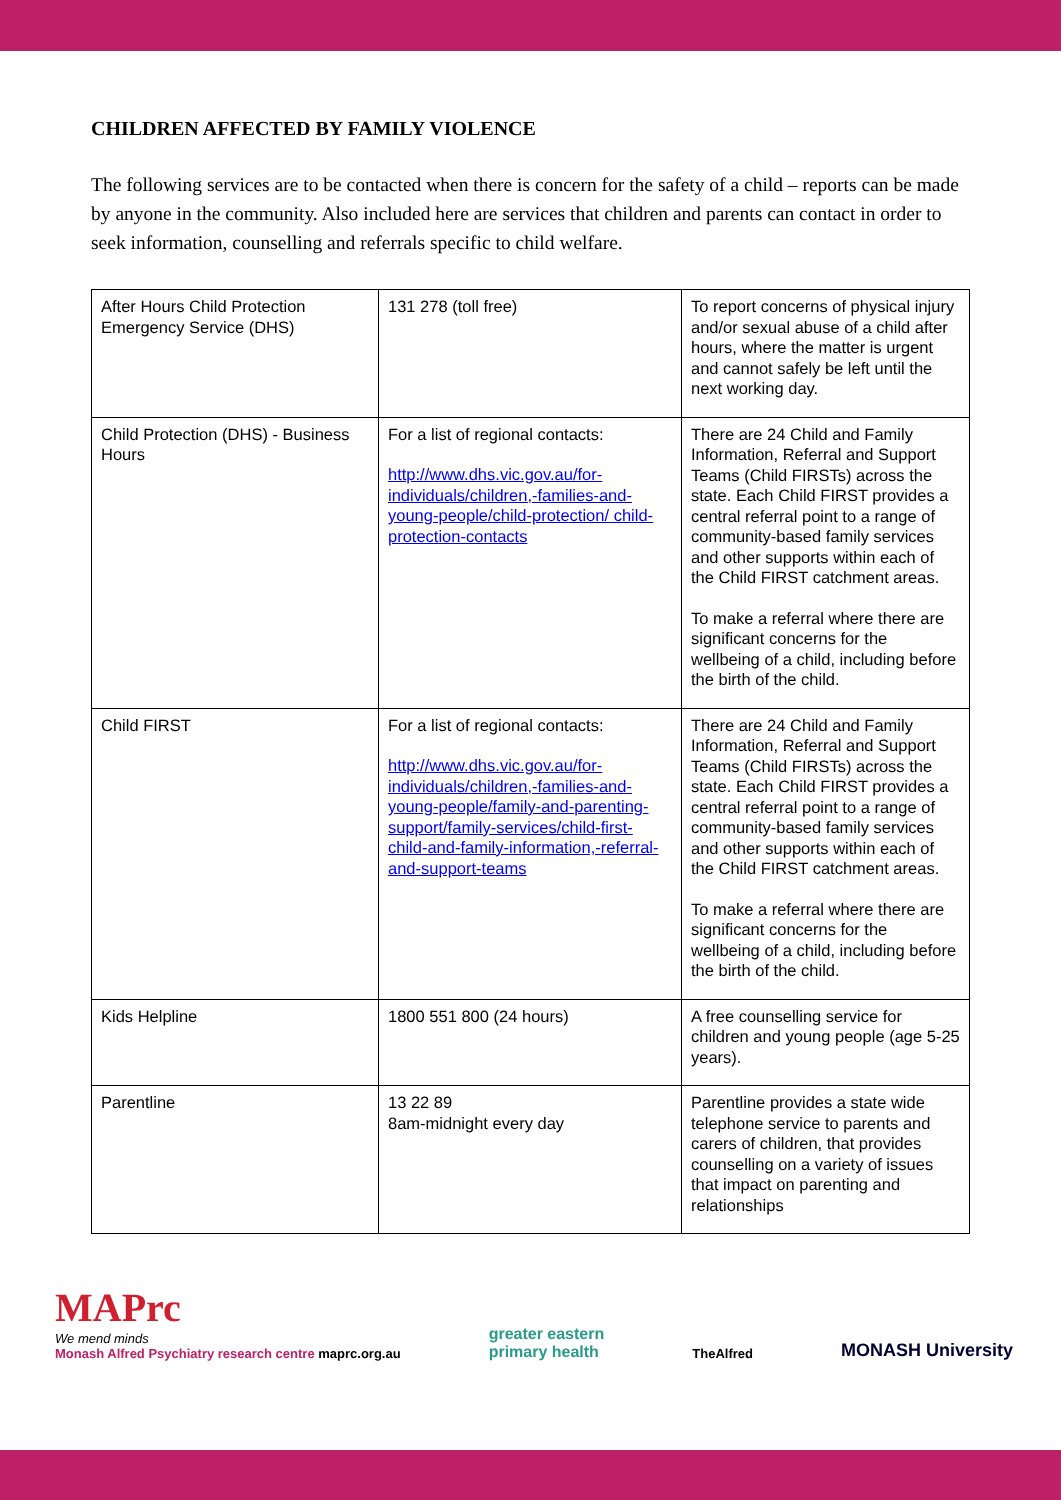CHILDREN AFFECTED BY FAMILY VIOLENCE
The following services are to be contacted when there is concern for the safety of a child – reports can be made by anyone in the community. Also included here are services that children and parents can contact in order to seek information, counselling and referrals specific to child welfare.
| After Hours Child Protection Emergency Service (DHS) | 131 278 (toll free) | To report concerns of physical injury and/or sexual abuse of a child after hours, where the matter is urgent and cannot safely be left until the next working day. |
| Child Protection (DHS) - Business Hours | For a list of regional contacts: http://www.dhs.vic.gov.au/for-individuals/children,-families-and-young-people/child-protection/ child-protection-contacts | There are 24 Child and Family Information, Referral and Support Teams (Child FIRSTs) across the state. Each Child FIRST provides a central referral point to a range of community-based family services and other supports within each of the Child FIRST catchment areas. To make a referral where there are significant concerns for the wellbeing of a child, including before the birth of the child. |
| Child FIRST | For a list of regional contacts: http://www.dhs.vic.gov.au/for-individuals/children,-families-and-young-people/family-and-parenting-support/family-services/child-first-child-and-family-information,-referral-and-support-teams | There are 24 Child and Family Information, Referral and Support Teams (Child FIRSTs) across the state. Each Child FIRST provides a central referral point to a range of community-based family services and other supports within each of the Child FIRST catchment areas. To make a referral where there are significant concerns for the wellbeing of a child, including before the birth of the child. |
| Kids Helpline | 1800 551 800 (24 hours) | A free counselling service for children and young people (age 5-25 years). |
| Parentline | 13 22 89 8am-midnight every day | Parentline provides a state wide telephone service to parents and carers of children, that provides counselling on a variety of issues that impact on parenting and relationships |
MAPrc
We mend minds
Monash Alfred Psychiatry research centre maprc.org.au
greater eastern
primary health
TheAlfred
MONASH University